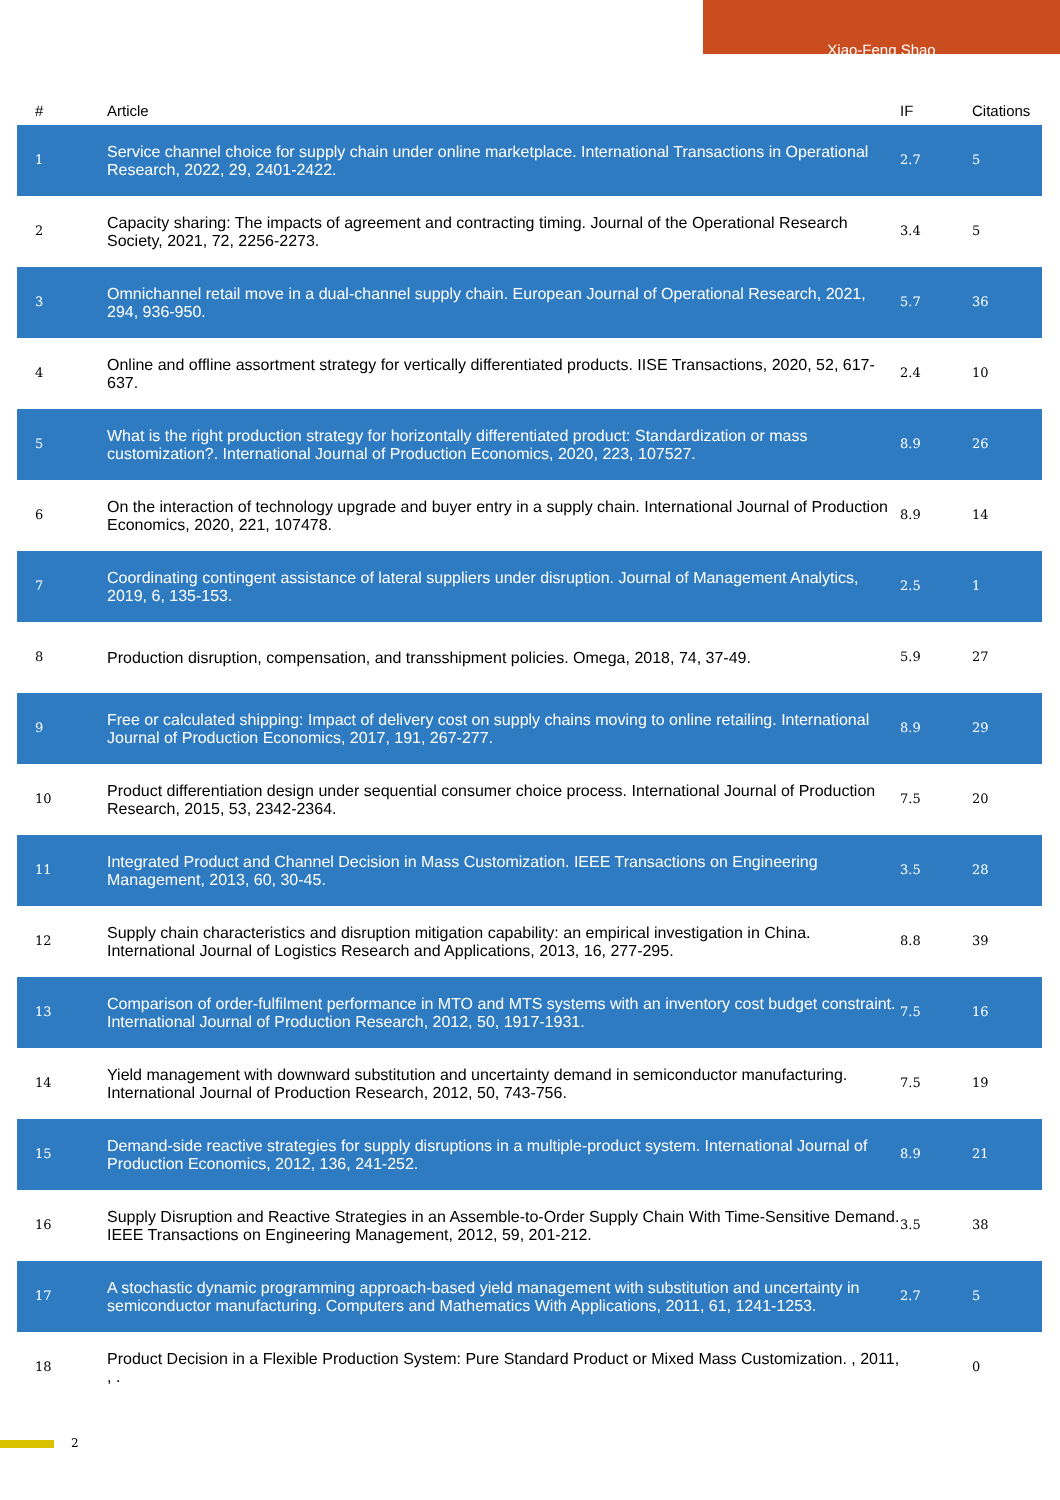Xiao-Feng Shao
| # | Article | IF | Citations |
| --- | --- | --- | --- |
| 1 | Service channel choice for supply chain under online marketplace. International Transactions in Operational Research, 2022, 29, 2401-2422. | 2.7 | 5 |
| 2 | Capacity sharing: The impacts of agreement and contracting timing. Journal of the Operational Research Society, 2021, 72, 2256-2273. | 3.4 | 5 |
| 3 | Omnichannel retail move in a dual-channel supply chain. European Journal of Operational Research, 2021, 294, 936-950. | 5.7 | 36 |
| 4 | Online and offline assortment strategy for vertically differentiated products. IISE Transactions, 2020, 52, 617-637. | 2.4 | 10 |
| 5 | What is the right production strategy for horizontally differentiated product: Standardization or mass customization?. International Journal of Production Economics, 2020, 223, 107527. | 8.9 | 26 |
| 6 | On the interaction of technology upgrade and buyer entry in a supply chain. International Journal of Production Economics, 2020, 221, 107478. | 8.9 | 14 |
| 7 | Coordinating contingent assistance of lateral suppliers under disruption. Journal of Management Analytics, 2019, 6, 135-153. | 2.5 | 1 |
| 8 | Production disruption, compensation, and transshipment policies. Omega, 2018, 74, 37-49. | 5.9 | 27 |
| 9 | Free or calculated shipping: Impact of delivery cost on supply chains moving to online retailing. International Journal of Production Economics, 2017, 191, 267-277. | 8.9 | 29 |
| 10 | Product differentiation design under sequential consumer choice process. International Journal of Production Research, 2015, 53, 2342-2364. | 7.5 | 20 |
| 11 | Integrated Product and Channel Decision in Mass Customization. IEEE Transactions on Engineering Management, 2013, 60, 30-45. | 3.5 | 28 |
| 12 | Supply chain characteristics and disruption mitigation capability: an empirical investigation in China. International Journal of Logistics Research and Applications, 2013, 16, 277-295. | 8.8 | 39 |
| 13 | Comparison of order-fulfilment performance in MTO and MTS systems with an inventory cost budget constraint. International Journal of Production Research, 2012, 50, 1917-1931. | 7.5 | 16 |
| 14 | Yield management with downward substitution and uncertainty demand in semiconductor manufacturing. International Journal of Production Research, 2012, 50, 743-756. | 7.5 | 19 |
| 15 | Demand-side reactive strategies for supply disruptions in a multiple-product system. International Journal of Production Economics, 2012, 136, 241-252. | 8.9 | 21 |
| 16 | Supply Disruption and Reactive Strategies in an Assemble-to-Order Supply Chain With Time-Sensitive Demand. IEEE Transactions on Engineering Management, 2012, 59, 201-212. | 3.5 | 38 |
| 17 | A stochastic dynamic programming approach-based yield management with substitution and uncertainty in semiconductor manufacturing. Computers and Mathematics With Applications, 2011, 61, 1241-1253. | 2.7 | 5 |
| 18 | Product Decision in a Flexible Production System: Pure Standard Product or Mixed Mass Customization. , 2011, , . | | 0 |
2